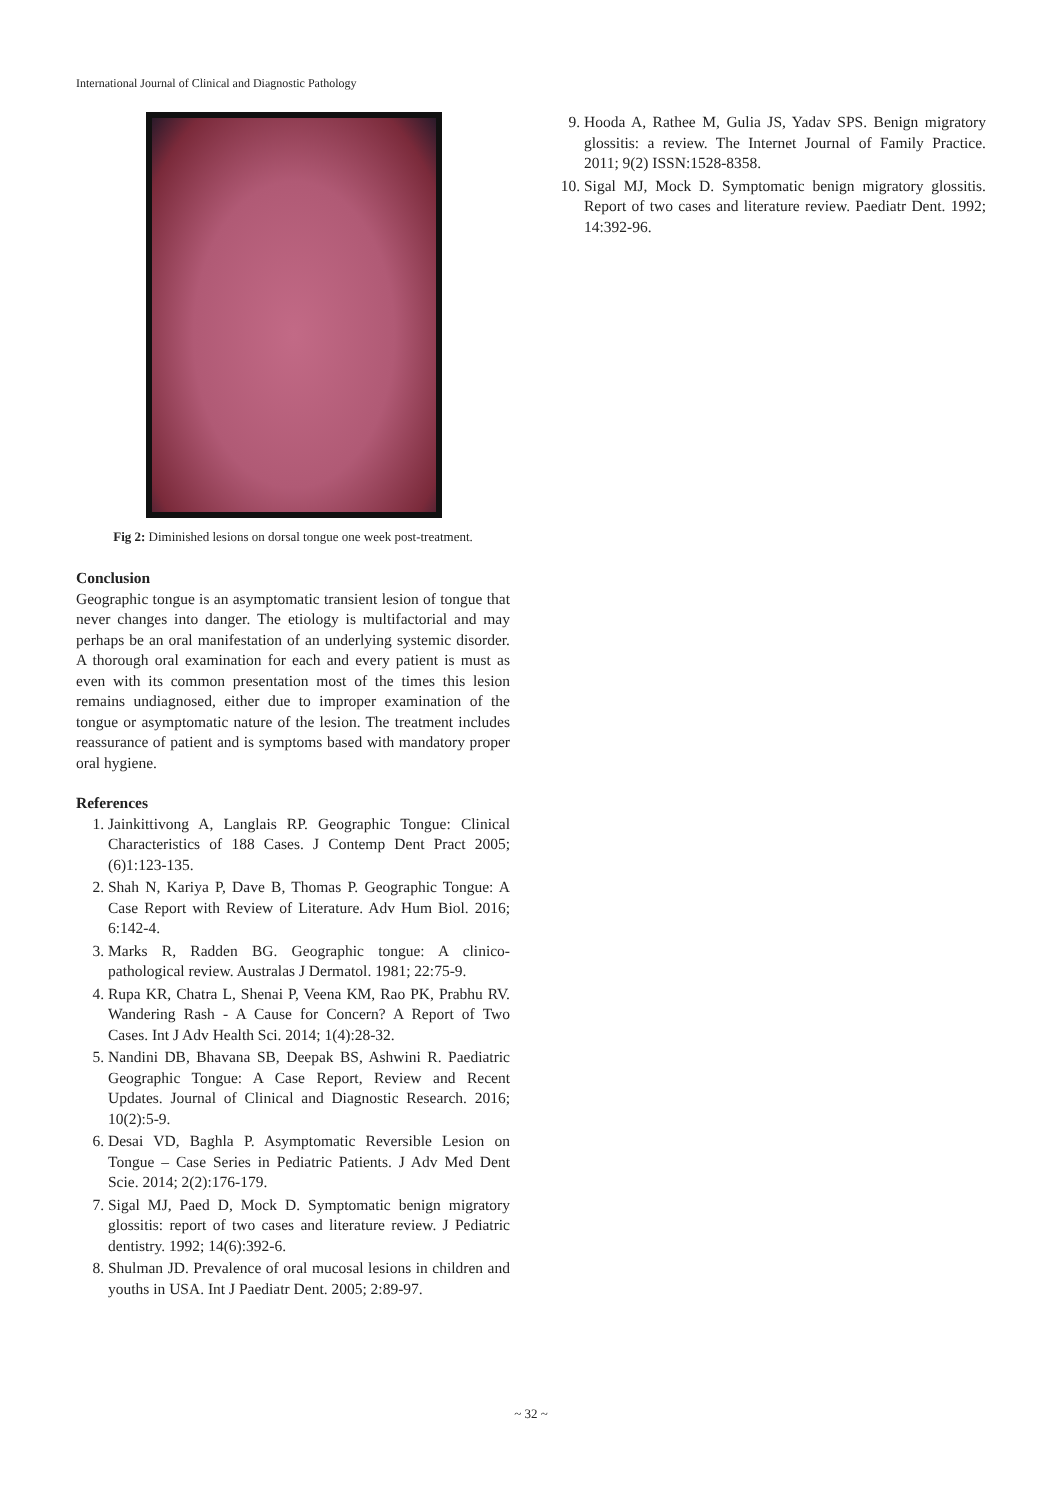International Journal of Clinical and Diagnostic Pathology
Fig 2: Diminished lesions on dorsal tongue one week post-treatment.
Conclusion
Geographic tongue is an asymptomatic transient lesion of tongue that never changes into danger. The etiology is multifactorial and may perhaps be an oral manifestation of an underlying systemic disorder. A thorough oral examination for each and every patient is must as even with its common presentation most of the times this lesion remains undiagnosed, either due to improper examination of the tongue or asymptomatic nature of the lesion. The treatment includes reassurance of patient and is symptoms based with mandatory proper oral hygiene.
References
1. Jainkittivong A, Langlais RP. Geographic Tongue: Clinical Characteristics of 188 Cases. J Contemp Dent Pract 2005; (6)1:123-135.
2. Shah N, Kariya P, Dave B, Thomas P. Geographic Tongue: A Case Report with Review of Literature. Adv Hum Biol. 2016; 6:142-4.
3. Marks R, Radden BG. Geographic tongue: A clinico-pathological review. Australas J Dermatol. 1981; 22:75-9.
4. Rupa KR, Chatra L, Shenai P, Veena KM, Rao PK, Prabhu RV. Wandering Rash - A Cause for Concern? A Report of Two Cases. Int J Adv Health Sci. 2014; 1(4):28-32.
5. Nandini DB, Bhavana SB, Deepak BS, Ashwini R. Paediatric Geographic Tongue: A Case Report, Review and Recent Updates. Journal of Clinical and Diagnostic Research. 2016; 10(2):5-9.
6. Desai VD, Baghla P. Asymptomatic Reversible Lesion on Tongue – Case Series in Pediatric Patients. J Adv Med Dent Scie. 2014; 2(2):176-179.
7. Sigal MJ, Paed D, Mock D. Symptomatic benign migratory glossitis: report of two cases and literature review. J Pediatric dentistry. 1992; 14(6):392-6.
8. Shulman JD. Prevalence of oral mucosal lesions in children and youths in USA. Int J Paediatr Dent. 2005; 2:89-97.
9. Hooda A, Rathee M, Gulia JS, Yadav SPS. Benign migratory glossitis: a review. The Internet Journal of Family Practice. 2011; 9(2) ISSN:1528-8358.
10. Sigal MJ, Mock D. Symptomatic benign migratory glossitis. Report of two cases and literature review. Paediatr Dent. 1992; 14:392-96.
~ 32 ~